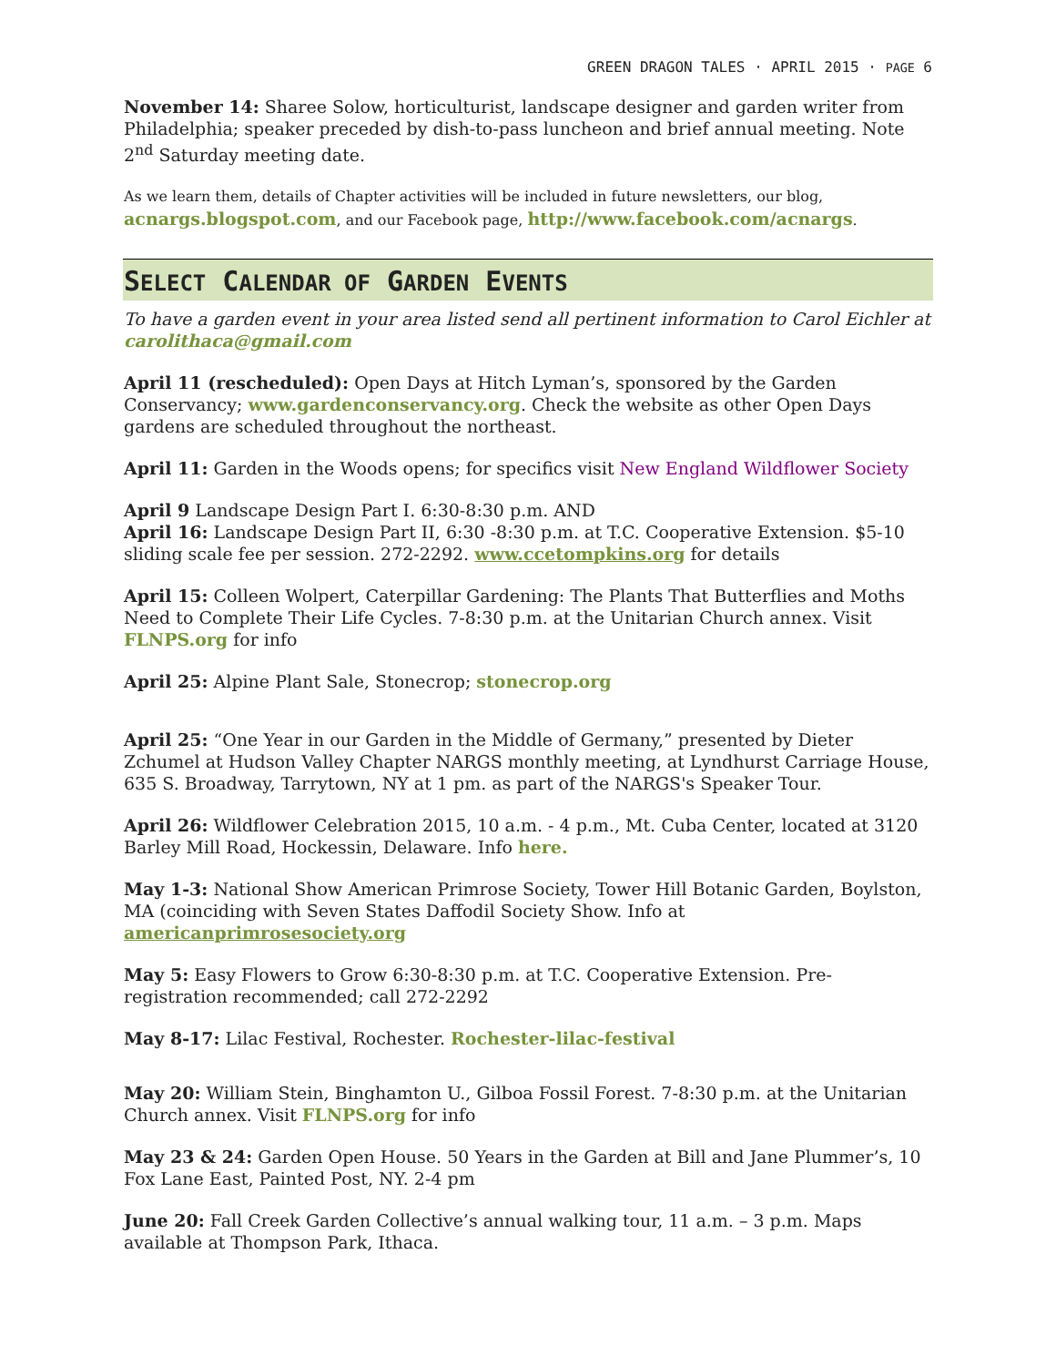GREEN DRAGON TALES · APRIL 2015 · PAGE 6
November 14: Sharee Solow, horticulturist, landscape designer and garden writer from Philadelphia; speaker preceded by dish-to-pass luncheon and brief annual meeting. Note 2<sup>nd</sup> Saturday meeting date.
As we learn them, details of Chapter activities will be included in future newsletters, our blog, acnargs.blogspot.com, and our Facebook page, http://www.facebook.com/acnargs.
SELECT CALENDAR OF GARDEN EVENTS
To have a garden event in your area listed send all pertinent information to Carol Eichler at carolithaca@gmail.com
April 11 (rescheduled): Open Days at Hitch Lyman’s, sponsored by the Garden Conservancy; www.gardenconservancy.org. Check the website as other Open Days gardens are scheduled throughout the northeast.
April 11: Garden in the Woods opens; for specifics visit New England Wildflower Society
April 9 Landscape Design Part I. 6:30-8:30 p.m. AND
April 16: Landscape Design Part II, 6:30 -8:30 p.m. at T.C. Cooperative Extension. $5-10 sliding scale fee per session. 272-2292. www.ccetompkins.org for details
April 15: Colleen Wolpert, Caterpillar Gardening: The Plants That Butterflies and Moths Need to Complete Their Life Cycles. 7-8:30 p.m. at the Unitarian Church annex. Visit FLNPS.org for info
April 25: Alpine Plant Sale, Stonecrop; stonecrop.org
April 25: “One Year in our Garden in the Middle of Germany,” presented by Dieter Zchumel at Hudson Valley Chapter NARGS monthly meeting, at Lyndhurst Carriage House, 635 S. Broadway, Tarrytown, NY at 1 pm. as part of the NARGS's Speaker Tour.
April 26: Wildflower Celebration 2015, 10 a.m. - 4 p.m., Mt. Cuba Center, located at 3120 Barley Mill Road, Hockessin, Delaware. Info here.
May 1-3: National Show American Primrose Society, Tower Hill Botanic Garden, Boylston, MA (coinciding with Seven States Daffodil Society Show. Info at americanprimrosesociety.org
May 5: Easy Flowers to Grow 6:30-8:30 p.m. at T.C. Cooperative Extension. Pre-registration recommended; call 272-2292
May 8-17: Lilac Festival, Rochester. Rochester-lilac-festival
May 20: William Stein, Binghamton U., Gilboa Fossil Forest. 7-8:30 p.m. at the Unitarian Church annex. Visit FLNPS.org for info
May 23 & 24: Garden Open House. 50 Years in the Garden at Bill and Jane Plummer’s, 10 Fox Lane East, Painted Post, NY. 2-4 pm
June 20: Fall Creek Garden Collective’s annual walking tour, 11 a.m. – 3 p.m. Maps available at Thompson Park, Ithaca.